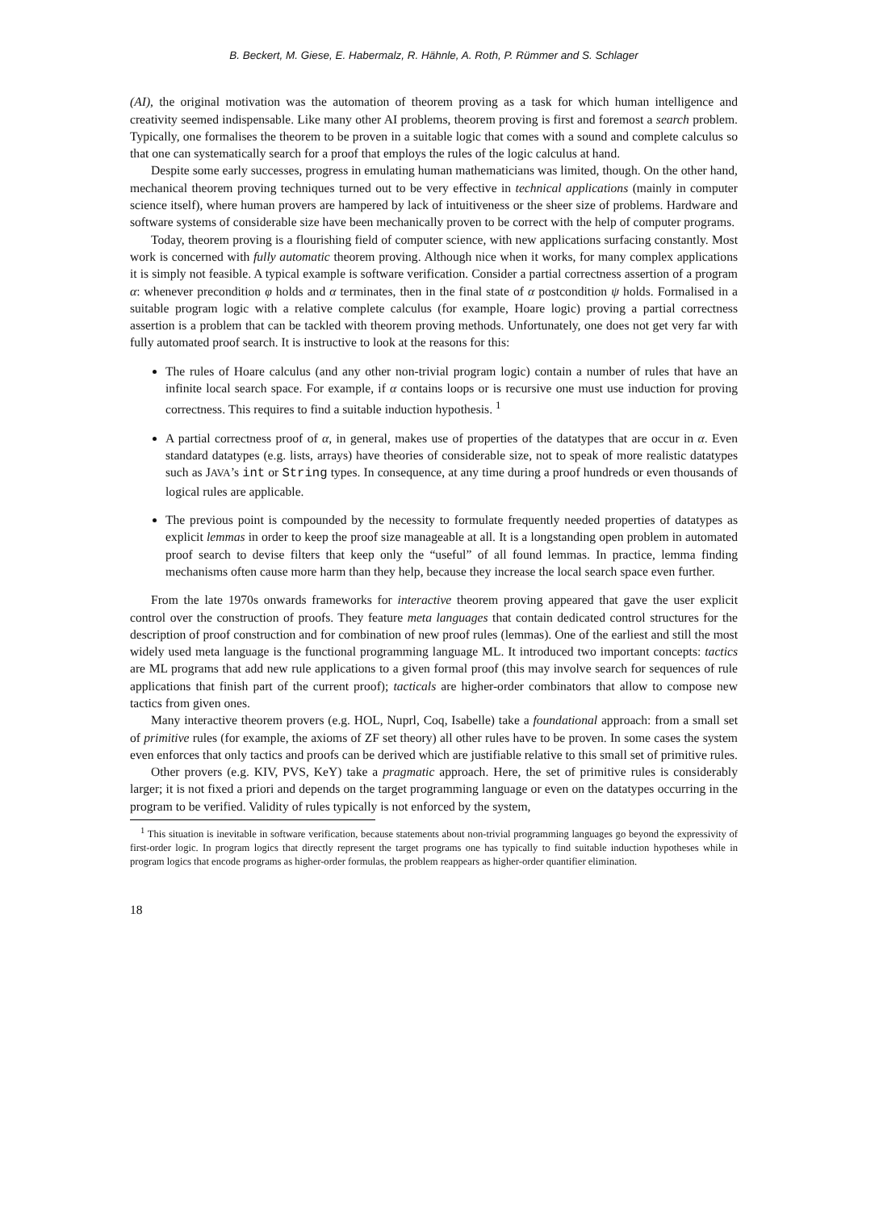B. Beckert, M. Giese, E. Habermalz, R. Hähnle, A. Roth, P. Rümmer and S. Schlager
(AI), the original motivation was the automation of theorem proving as a task for which human intelligence and creativity seemed indispensable. Like many other AI problems, theorem proving is first and foremost a search problem. Typically, one formalises the theorem to be proven in a suitable logic that comes with a sound and complete calculus so that one can systematically search for a proof that employs the rules of the logic calculus at hand.
Despite some early successes, progress in emulating human mathematicians was limited, though. On the other hand, mechanical theorem proving techniques turned out to be very effective in technical applications (mainly in computer science itself), where human provers are hampered by lack of intuitiveness or the sheer size of problems. Hardware and software systems of considerable size have been mechanically proven to be correct with the help of computer programs.
Today, theorem proving is a flourishing field of computer science, with new applications surfacing constantly. Most work is concerned with fully automatic theorem proving. Although nice when it works, for many complex applications it is simply not feasible. A typical example is software verification. Consider a partial correctness assertion of a program α: whenever precondition φ holds and α terminates, then in the final state of α postcondition ψ holds. Formalised in a suitable program logic with a relative complete calculus (for example, Hoare logic) proving a partial correctness assertion is a problem that can be tackled with theorem proving methods. Unfortunately, one does not get very far with fully automated proof search. It is instructive to look at the reasons for this:
The rules of Hoare calculus (and any other non-trivial program logic) contain a number of rules that have an infinite local search space. For example, if α contains loops or is recursive one must use induction for proving correctness. This requires to find a suitable induction hypothesis. <sup>1</sup>
A partial correctness proof of α, in general, makes use of properties of the datatypes that are occur in α. Even standard datatypes (e.g. lists, arrays) have theories of considerable size, not to speak of more realistic datatypes such as JAVA’s int or String types. In consequence, at any time during a proof hundreds or even thousands of logical rules are applicable.
The previous point is compounded by the necessity to formulate frequently needed properties of datatypes as explicit lemmas in order to keep the proof size manageable at all. It is a longstanding open problem in automated proof search to devise filters that keep only the “useful” of all found lemmas. In practice, lemma finding mechanisms often cause more harm than they help, because they increase the local search space even further.
From the late 1970s onwards frameworks for interactive theorem proving appeared that gave the user explicit control over the construction of proofs. They feature meta languages that contain dedicated control structures for the description of proof construction and for combination of new proof rules (lemmas). One of the earliest and still the most widely used meta language is the functional programming language ML. It introduced two important concepts: tactics are ML programs that add new rule applications to a given formal proof (this may involve search for sequences of rule applications that finish part of the current proof); tacticals are higher-order combinators that allow to compose new tactics from given ones.
Many interactive theorem provers (e.g. HOL, Nuprl, Coq, Isabelle) take a foundational approach: from a small set of primitive rules (for example, the axioms of ZF set theory) all other rules have to be proven. In some cases the system even enforces that only tactics and proofs can be derived which are justifiable relative to this small set of primitive rules.
Other provers (e.g. KIV, PVS, KeY) take a pragmatic approach. Here, the set of primitive rules is considerably larger; it is not fixed a priori and depends on the target programming language or even on the datatypes occurring in the program to be verified. Validity of rules typically is not enforced by the system,
<sup>1</sup> This situation is inevitable in software verification, because statements about non-trivial programming languages go beyond the expressivity of first-order logic. In program logics that directly represent the target programs one has typically to find suitable induction hypotheses while in program logics that encode programs as higher-order formulas, the problem reappears as higher-order quantifier elimination.
18